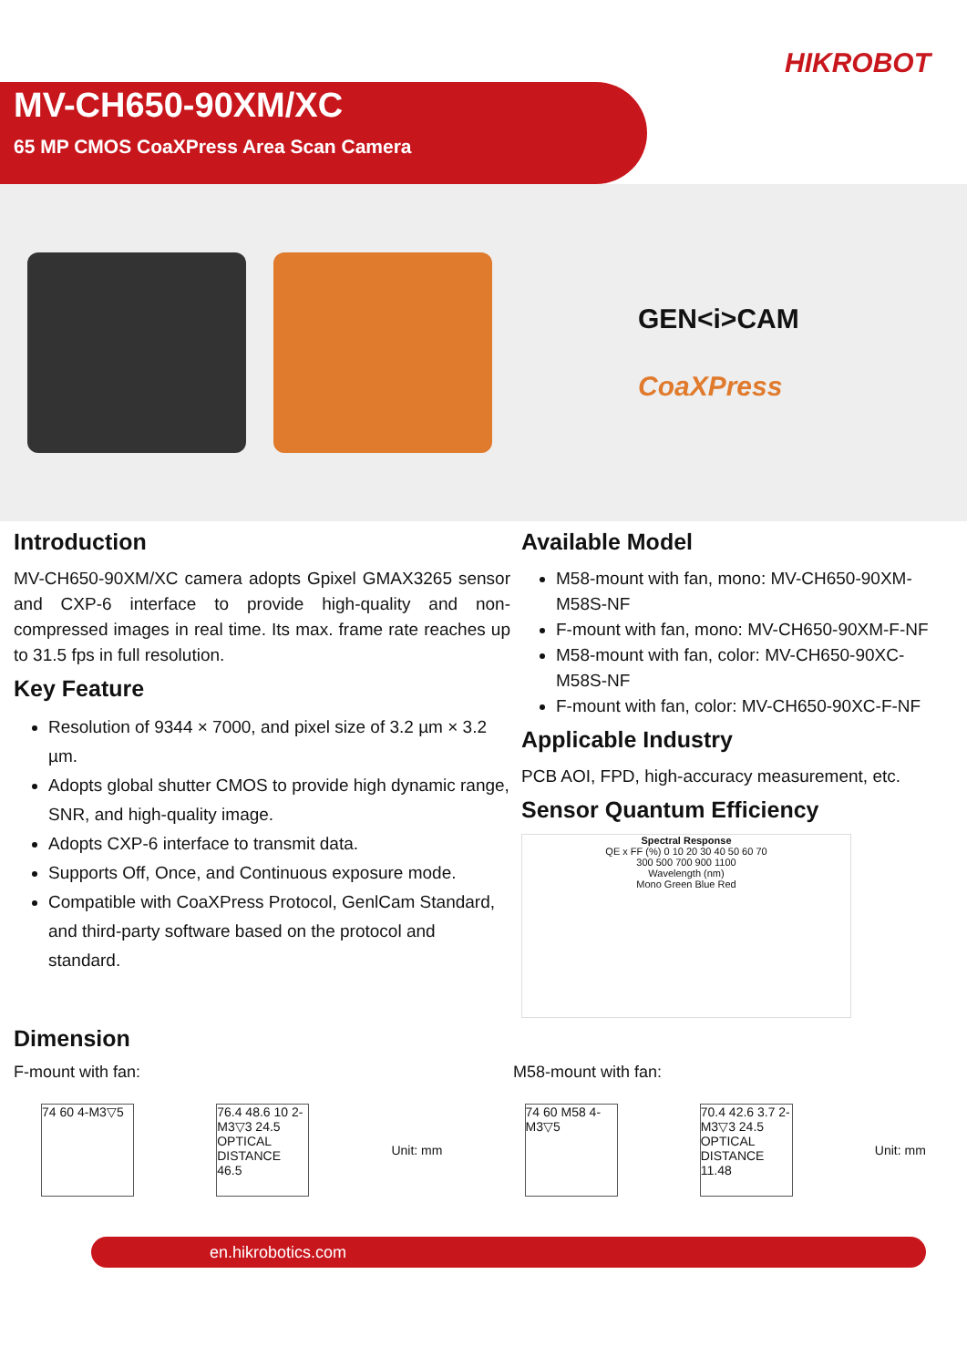HIKROBOT
MV-CH650-90XM/XC
65 MP CMOS CoaXPress Area Scan Camera
GEN<i>CAM
CoaXPress
Introduction
MV-CH650-90XM/XC camera adopts Gpixel GMAX3265 sensor and CXP-6 interface to provide high-quality and non-compressed images in real time. Its max. frame rate reaches up to 31.5 fps in full resolution.
Key Feature
Resolution of 9344 × 7000, and pixel size of 3.2 µm × 3.2 µm.
Adopts global shutter CMOS to provide high dynamic range, SNR, and high-quality image.
Adopts CXP-6 interface to transmit data.
Supports Off, Once, and Continuous exposure mode.
Compatible with CoaXPress Protocol, GenlCam Standard, and third-party software based on the protocol and standard.
Available Model
M58-mount with fan, mono: MV-CH650-90XM-M58S-NF
F-mount with fan, mono: MV-CH650-90XM-F-NF
M58-mount with fan, color: MV-CH650-90XC-M58S-NF
F-mount with fan, color: MV-CH650-90XC-F-NF
Applicable Industry
PCB AOI, FPD, high-accuracy measurement, etc.
Sensor Quantum Efficiency
Spectral Response
QE x FF (%) 0 10 20 30 40 50 60 70
300 500 700 900 1100
Wavelength (nm)
Mono Green Blue Red
Dimension
F-mount with fan: M58-mount with fan:
74 60 4-M3▽5
76.4 48.6 10 2-M3▽3 24.5 OPTICAL DISTANCE 46.5
Unit: mm
74 60 M58 4-M3▽5
70.4 42.6 3.7 2-M3▽3 24.5 OPTICAL DISTANCE 11.48
Unit: mm
en.hikrobotics.com